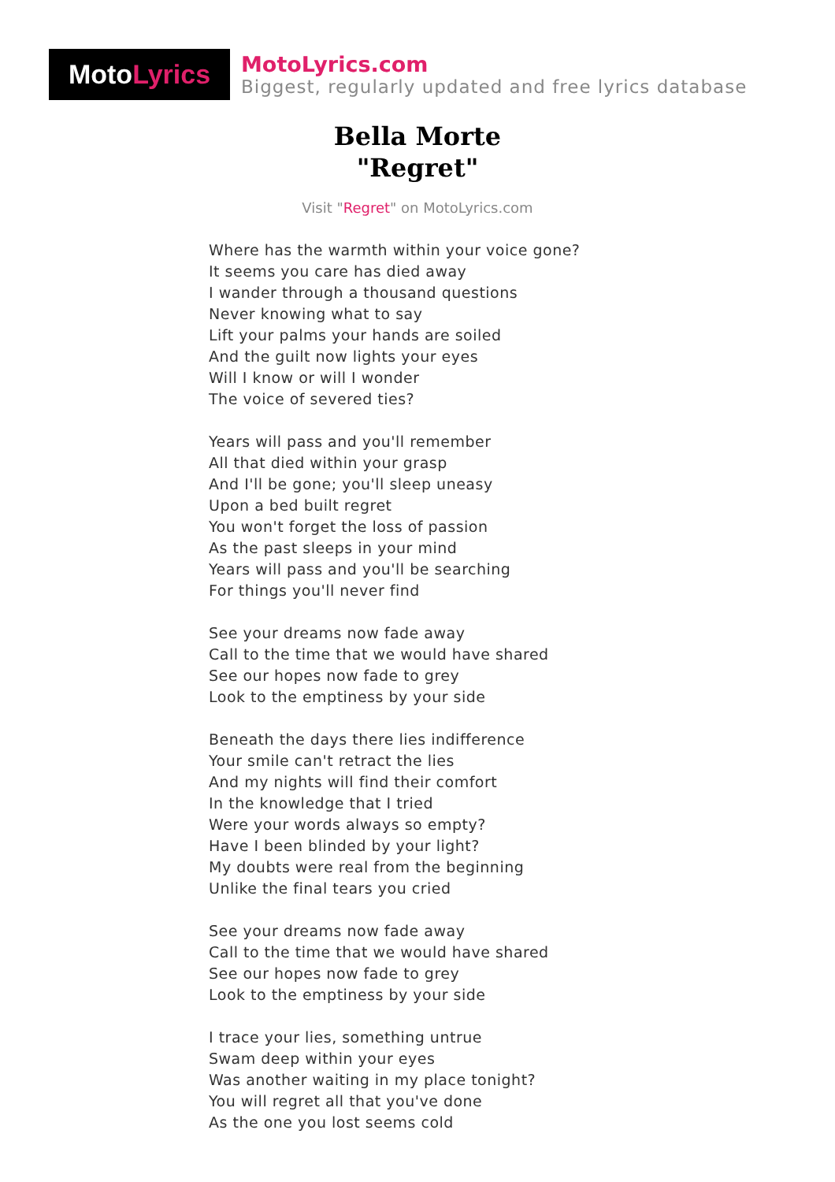Moto Lyrics
MotoLyrics.com
Biggest, regularly updated and free lyrics database
Bella Morte
"Regret"
Visit "Regret" on MotoLyrics.com
Where has the warmth within your voice gone?
It seems you care has died away
I wander through a thousand questions
Never knowing what to say
Lift your palms your hands are soiled
And the guilt now lights your eyes
Will I know or will I wonder
The voice of severed ties?
Years will pass and you'll remember
All that died within your grasp
And I'll be gone; you'll sleep uneasy
Upon a bed built regret
You won't forget the loss of passion
As the past sleeps in your mind
Years will pass and you'll be searching
For things you'll never find
See your dreams now fade away
Call to the time that we would have shared
See our hopes now fade to grey
Look to the emptiness by your side
Beneath the days there lies indifference
Your smile can't retract the lies
And my nights will find their comfort
In the knowledge that I tried
Were your words always so empty?
Have I been blinded by your light?
My doubts were real from the beginning
Unlike the final tears you cried
See your dreams now fade away
Call to the time that we would have shared
See our hopes now fade to grey
Look to the emptiness by your side
I trace your lies, something untrue
Swam deep within your eyes
Was another waiting in my place tonight?
You will regret all that you've done
As the one you lost seems cold